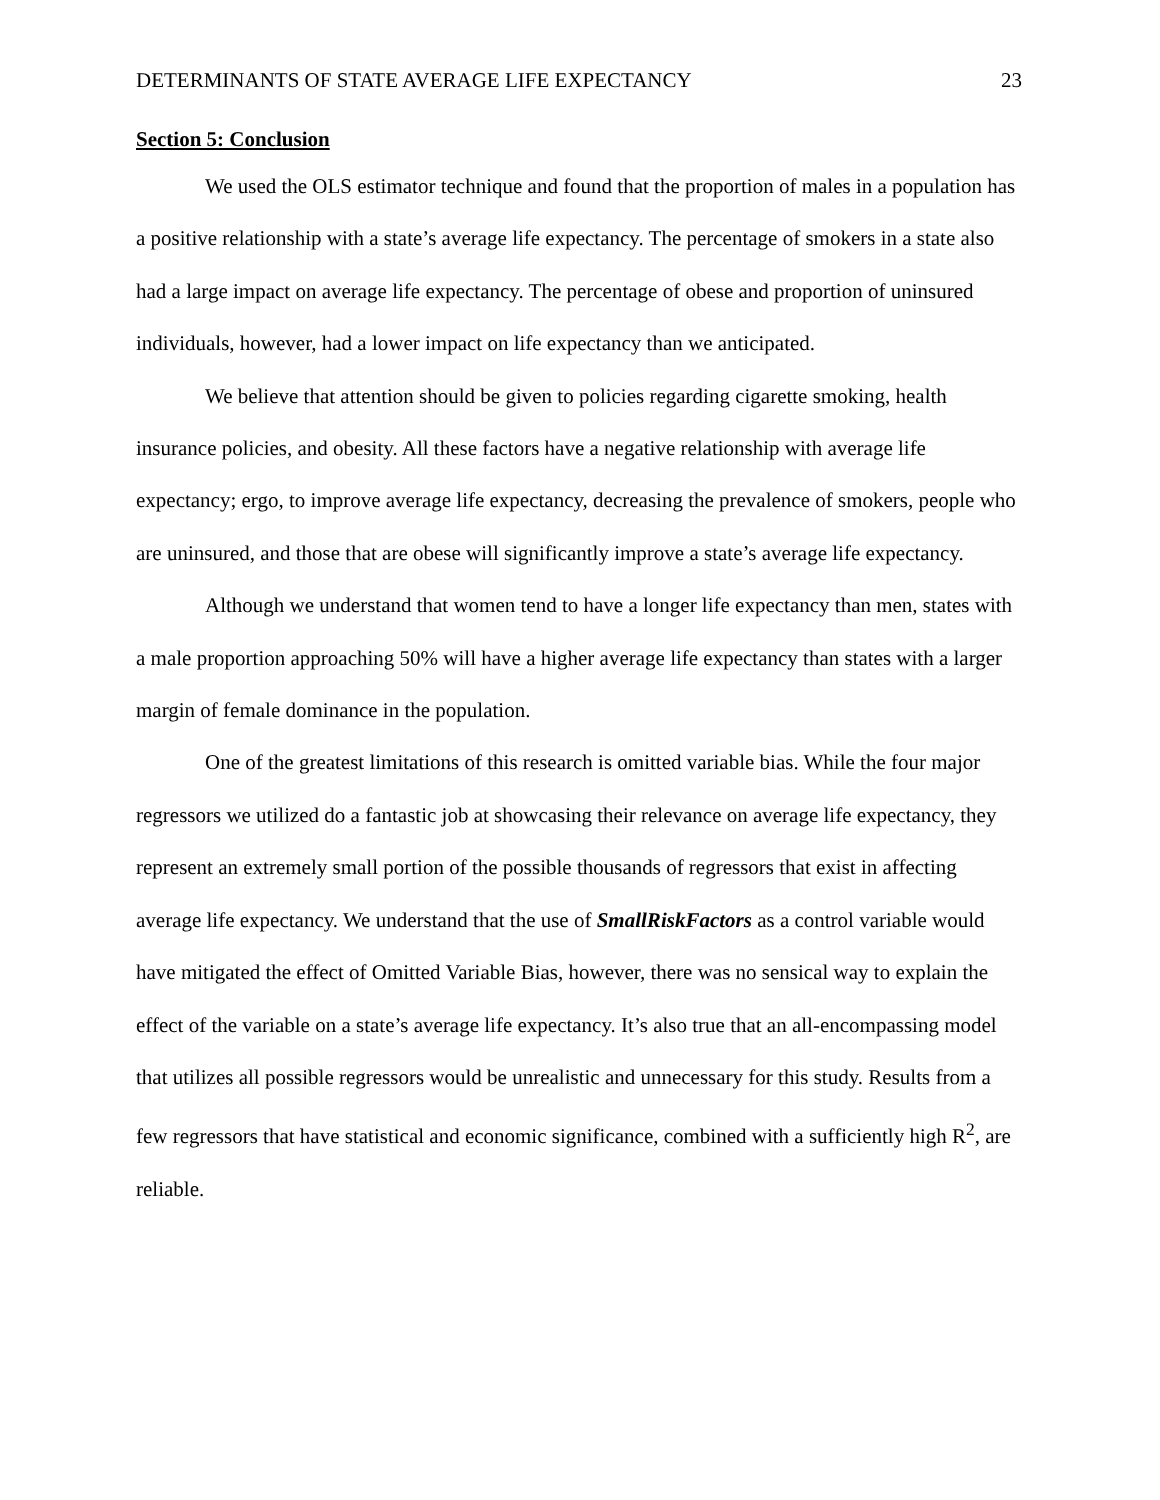DETERMINANTS OF STATE AVERAGE LIFE EXPECTANCY 23
Section 5: Conclusion
We used the OLS estimator technique and found that the proportion of males in a population has a positive relationship with a state’s average life expectancy. The percentage of smokers in a state also had a large impact on average life expectancy. The percentage of obese and proportion of uninsured individuals, however, had a lower impact on life expectancy than we anticipated.
We believe that attention should be given to policies regarding cigarette smoking, health insurance policies, and obesity. All these factors have a negative relationship with average life expectancy; ergo, to improve average life expectancy, decreasing the prevalence of smokers, people who are uninsured, and those that are obese will significantly improve a state’s average life expectancy.
Although we understand that women tend to have a longer life expectancy than men, states with a male proportion approaching 50% will have a higher average life expectancy than states with a larger margin of female dominance in the population.
One of the greatest limitations of this research is omitted variable bias. While the four major regressors we utilized do a fantastic job at showcasing their relevance on average life expectancy, they represent an extremely small portion of the possible thousands of regressors that exist in affecting average life expectancy. We understand that the use of SmallRiskFactors as a control variable would have mitigated the effect of Omitted Variable Bias, however, there was no sensical way to explain the effect of the variable on a state’s average life expectancy. It’s also true that an all-encompassing model that utilizes all possible regressors would be unrealistic and unnecessary for this study. Results from a few regressors that have statistical and economic significance, combined with a sufficiently high R<sup>2</sup>, are reliable.